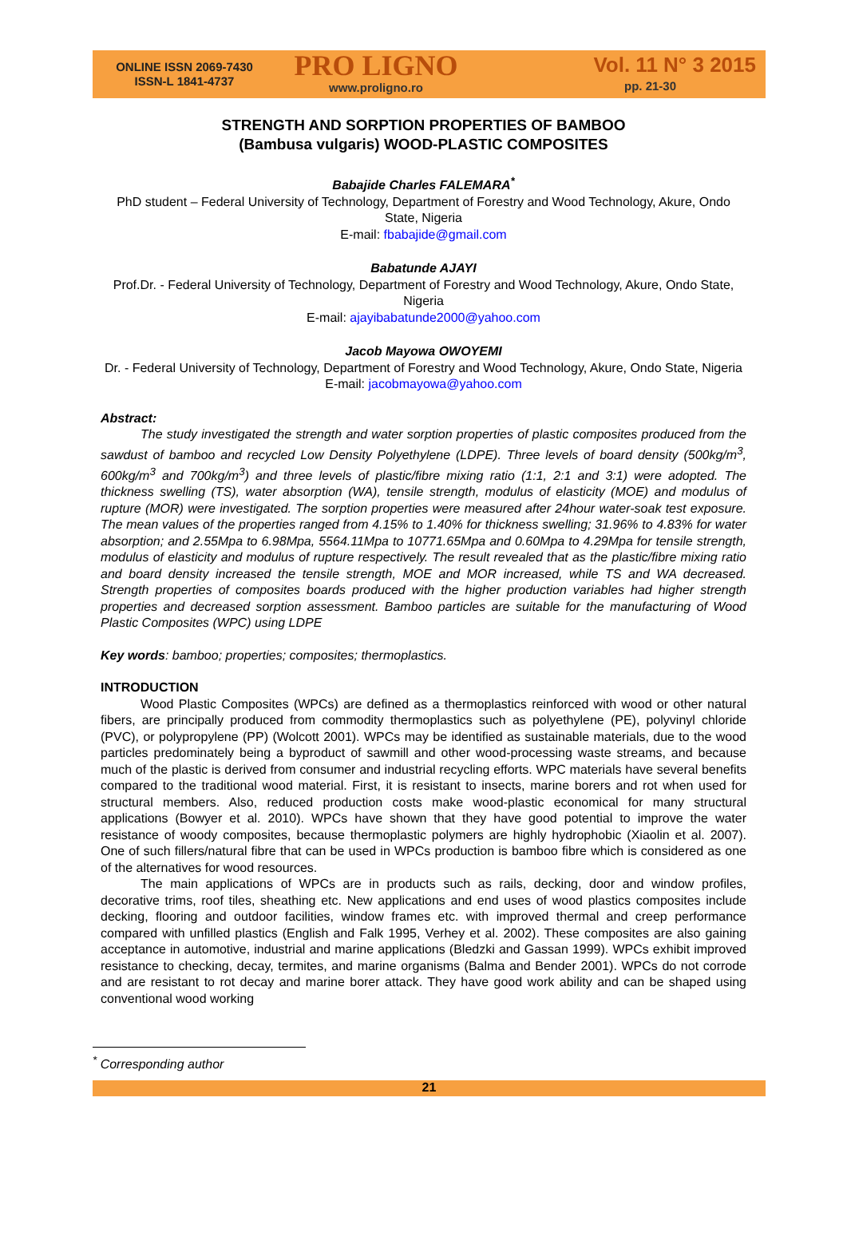ONLINE ISSN 2069-7430
ISSN-L 1841-4737
PRO LIGNO
www.proligno.ro
Vol. 11 N° 3 2015
pp. 21-30
STRENGTH AND SORPTION PROPERTIES OF BAMBOO
(Bambusa vulgaris) WOOD-PLASTIC COMPOSITES
Babajide Charles FALEMARA<sup>*</sup>
PhD student – Federal University of Technology, Department of Forestry and Wood Technology, Akure, Ondo State, Nigeria
E-mail: fbabajide@gmail.com
Babatunde AJAYI
Prof.Dr. - Federal University of Technology, Department of Forestry and Wood Technology, Akure, Ondo State, Nigeria
E-mail: ajayibabatunde2000@yahoo.com
Jacob Mayowa OWOYEMI
Dr. - Federal University of Technology, Department of Forestry and Wood Technology, Akure, Ondo State, Nigeria
E-mail: jacobmayowa@yahoo.com
Abstract:
The study investigated the strength and water sorption properties of plastic composites produced from the sawdust of bamboo and recycled Low Density Polyethylene (LDPE). Three levels of board density (500kg/m<sup>3</sup>, 600kg/m<sup>3</sup> and 700kg/m<sup>3</sup>) and three levels of plastic/fibre mixing ratio (1:1, 2:1 and 3:1) were adopted. The thickness swelling (TS), water absorption (WA), tensile strength, modulus of elasticity (MOE) and modulus of rupture (MOR) were investigated. The sorption properties were measured after 24hour water-soak test exposure. The mean values of the properties ranged from 4.15% to 1.40% for thickness swelling; 31.96% to 4.83% for water absorption; and 2.55Mpa to 6.98Mpa, 5564.11Mpa to 10771.65Mpa and 0.60Mpa to 4.29Mpa for tensile strength, modulus of elasticity and modulus of rupture respectively. The result revealed that as the plastic/fibre mixing ratio and board density increased the tensile strength, MOE and MOR increased, while TS and WA decreased. Strength properties of composites boards produced with the higher production variables had higher strength properties and decreased sorption assessment. Bamboo particles are suitable for the manufacturing of Wood Plastic Composites (WPC) using LDPE
Key words: bamboo; properties; composites; thermoplastics.
INTRODUCTION
Wood Plastic Composites (WPCs) are defined as a thermoplastics reinforced with wood or other natural fibers, are principally produced from commodity thermoplastics such as polyethylene (PE), polyvinyl chloride (PVC), or polypropylene (PP) (Wolcott 2001). WPCs may be identified as sustainable materials, due to the wood particles predominately being a byproduct of sawmill and other wood-processing waste streams, and because much of the plastic is derived from consumer and industrial recycling efforts. WPC materials have several benefits compared to the traditional wood material. First, it is resistant to insects, marine borers and rot when used for structural members. Also, reduced production costs make wood-plastic economical for many structural applications (Bowyer et al. 2010). WPCs have shown that they have good potential to improve the water resistance of woody composites, because thermoplastic polymers are highly hydrophobic (Xiaolin et al. 2007). One of such fillers/natural fibre that can be used in WPCs production is bamboo fibre which is considered as one of the alternatives for wood resources.
The main applications of WPCs are in products such as rails, decking, door and window profiles, decorative trims, roof tiles, sheathing etc. New applications and end uses of wood plastics composites include decking, flooring and outdoor facilities, window frames etc. with improved thermal and creep performance compared with unfilled plastics (English and Falk 1995, Verhey et al. 2002). These composites are also gaining acceptance in automotive, industrial and marine applications (Bledzki and Gassan 1999). WPCs exhibit improved resistance to checking, decay, termites, and marine organisms (Balma and Bender 2001). WPCs do not corrode and are resistant to rot decay and marine borer attack. They have good work ability and can be shaped using conventional wood working
<sup>*</sup> Corresponding author
21